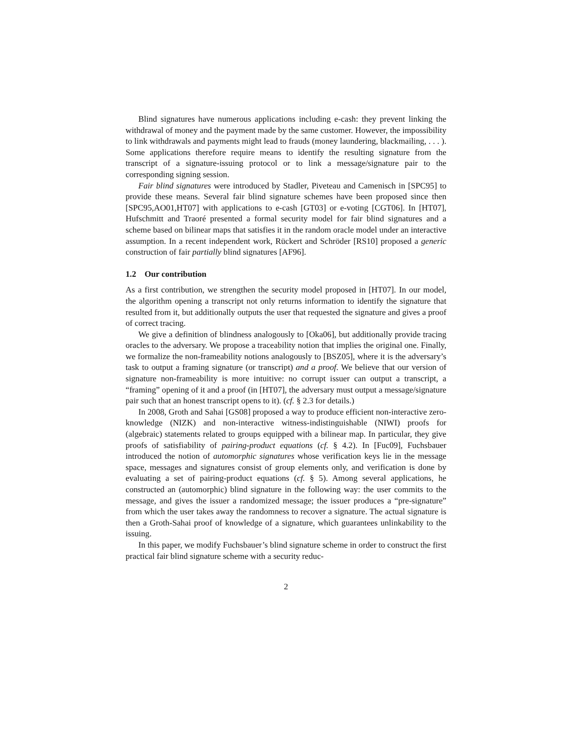Blind signatures have numerous applications including e-cash: they prevent linking the withdrawal of money and the payment made by the same customer. However, the impossibility to link withdrawals and payments might lead to frauds (money laundering, blackmailing, . . . ). Some applications therefore require means to identify the resulting signature from the transcript of a signature-issuing protocol or to link a message/signature pair to the corresponding signing session.
Fair blind signatures were introduced by Stadler, Piveteau and Camenisch in [SPC95] to provide these means. Several fair blind signature schemes have been proposed since then [SPC95,AO01,HT07] with applications to e-cash [GT03] or e-voting [CGT06]. In [HT07], Hufschmitt and Traoré presented a formal security model for fair blind signatures and a scheme based on bilinear maps that satisfies it in the random oracle model under an interactive assumption. In a recent independent work, Rückert and Schröder [RS10] proposed a generic construction of fair partially blind signatures [AF96].
1.2 Our contribution
As a first contribution, we strengthen the security model proposed in [HT07]. In our model, the algorithm opening a transcript not only returns information to identify the signature that resulted from it, but additionally outputs the user that requested the signature and gives a proof of correct tracing.
We give a definition of blindness analogously to [Oka06], but additionally provide tracing oracles to the adversary. We propose a traceability notion that implies the original one. Finally, we formalize the non-frameability notions analogously to [BSZ05], where it is the adversary’s task to output a framing signature (or transcript) and a proof. We believe that our version of signature non-frameability is more intuitive: no corrupt issuer can output a transcript, a “framing” opening of it and a proof (in [HT07], the adversary must output a message/signature pair such that an honest transcript opens to it). (cf. § 2.3 for details.)
In 2008, Groth and Sahai [GS08] proposed a way to produce efficient non-interactive zero-knowledge (NIZK) and non-interactive witness-indistinguishable (NIWI) proofs for (algebraic) statements related to groups equipped with a bilinear map. In particular, they give proofs of satisfiability of pairing-product equations (cf. § 4.2). In [Fuc09], Fuchsbauer introduced the notion of automorphic signatures whose verification keys lie in the message space, messages and signatures consist of group elements only, and verification is done by evaluating a set of pairing-product equations (cf. § 5). Among several applications, he constructed an (automorphic) blind signature in the following way: the user commits to the message, and gives the issuer a randomized message; the issuer produces a “pre-signature” from which the user takes away the randomness to recover a signature. The actual signature is then a Groth-Sahai proof of knowledge of a signature, which guarantees unlinkability to the issuing.
In this paper, we modify Fuchsbauer’s blind signature scheme in order to construct the first practical fair blind signature scheme with a security reduc-
2